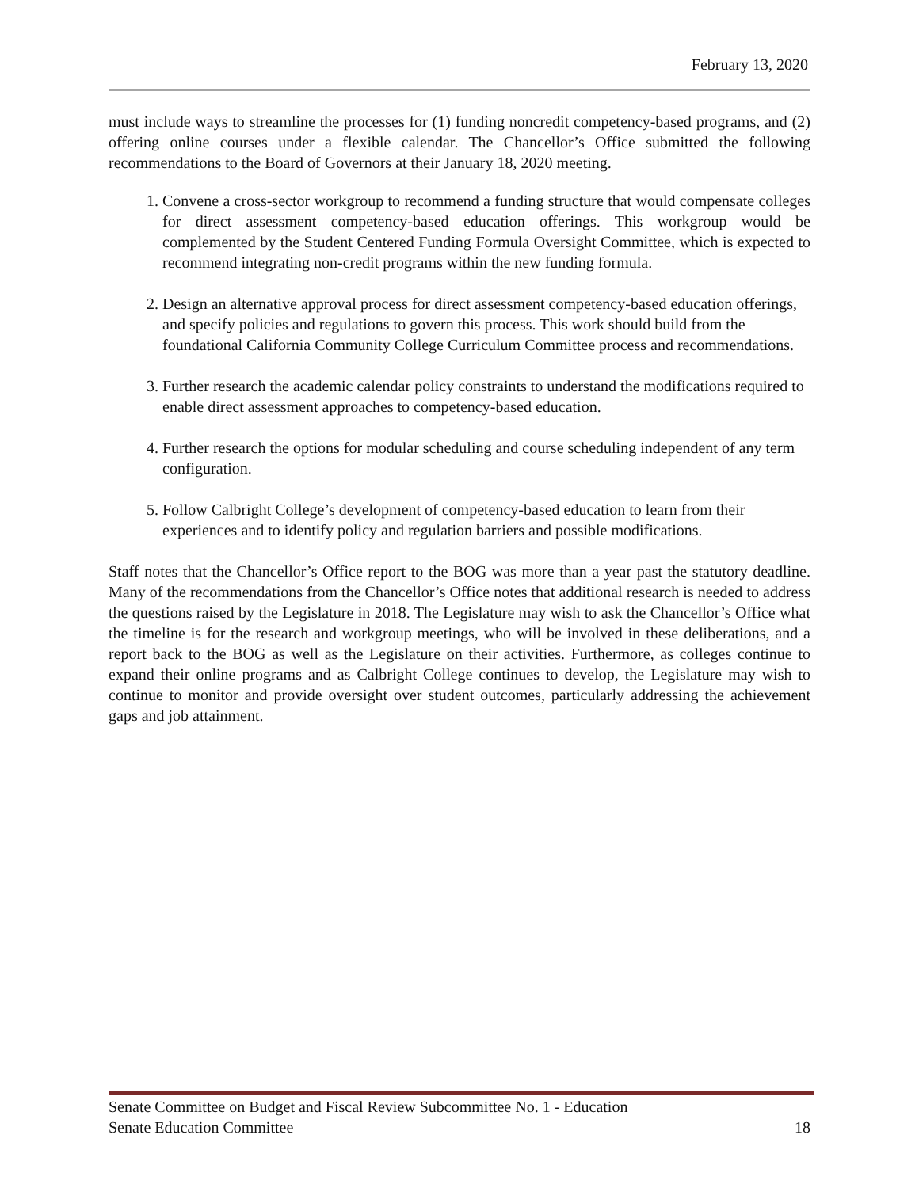February 13, 2020
must include ways to streamline the processes for (1) funding noncredit competency-based programs, and (2) offering online courses under a flexible calendar. The Chancellor’s Office submitted the following recommendations to the Board of Governors at their January 18, 2020 meeting.
1. Convene a cross-sector workgroup to recommend a funding structure that would compensate colleges for direct assessment competency-based education offerings. This workgroup would be complemented by the Student Centered Funding Formula Oversight Committee, which is expected to recommend integrating non-credit programs within the new funding formula.
2. Design an alternative approval process for direct assessment competency-based education offerings, and specify policies and regulations to govern this process. This work should build from the foundational California Community College Curriculum Committee process and recommendations.
3. Further research the academic calendar policy constraints to understand the modifications required to enable direct assessment approaches to competency-based education.
4. Further research the options for modular scheduling and course scheduling independent of any term configuration.
5. Follow Calbright College’s development of competency-based education to learn from their experiences and to identify policy and regulation barriers and possible modifications.
Staff notes that the Chancellor’s Office report to the BOG was more than a year past the statutory deadline. Many of the recommendations from the Chancellor’s Office notes that additional research is needed to address the questions raised by the Legislature in 2018. The Legislature may wish to ask the Chancellor’s Office what the timeline is for the research and workgroup meetings, who will be involved in these deliberations, and a report back to the BOG as well as the Legislature on their activities. Furthermore, as colleges continue to expand their online programs and as Calbright College continues to develop, the Legislature may wish to continue to monitor and provide oversight over student outcomes, particularly addressing the achievement gaps and job attainment.
Senate Committee on Budget and Fiscal Review Subcommittee No. 1 - Education
Senate Education Committee 18